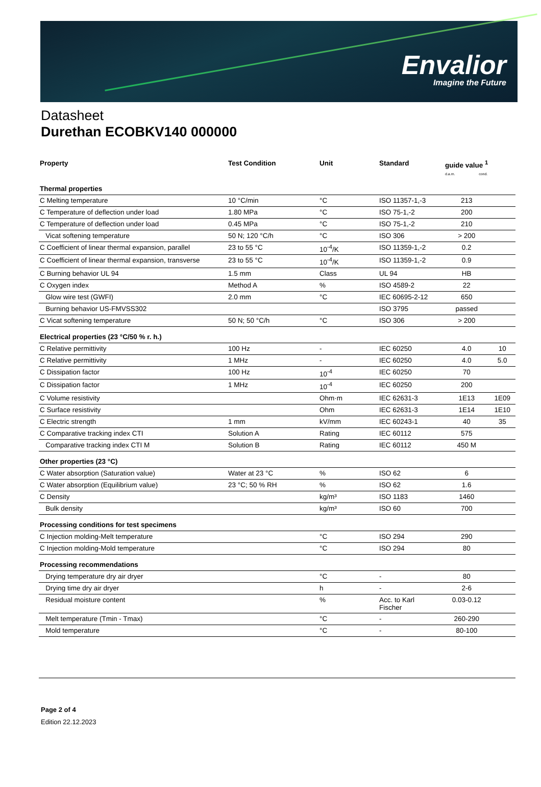Envalior
Imagine the Future
Datasheet
Durethan ECOBKV140 000000
| Property | Test Condition | Unit | Standard | guide value <sup>1</sup> d.a.m. cond. | |
| --- | --- | --- | --- | --- | --- |
| Thermal properties | | | | | |
| C Melting temperature | 10 °C/min | °C | ISO 11357-1,-3 | 213 | |
| C Temperature of deflection under load | 1.80 MPa | °C | ISO 75-1,-2 | 200 | |
| C Temperature of deflection under load | 0.45 MPa | °C | ISO 75-1,-2 | 210 | |
| Vicat softening temperature | 50 N; 120 °C/h | °C | ISO 306 | > 200 | |
| C Coefficient of linear thermal expansion, parallel | 23 to 55 °C | 10<sup>-4</sup>/K | ISO 11359-1,-2 | 0.2 | |
| C Coefficient of linear thermal expansion, transverse | 23 to 55 °C | 10<sup>-4</sup>/K | ISO 11359-1,-2 | 0.9 | |
| C Burning behavior UL 94 | 1.5 mm | Class | UL 94 | HB | |
| C Oxygen index | Method A | % | ISO 4589-2 | 22 | |
| Glow wire test (GWFI) | 2.0 mm | °C | IEC 60695-2-12 | 650 | |
| Burning behavior US-FMVSS302 | | | ISO 3795 | passed | |
| C Vicat softening temperature | 50 N; 50 °C/h | °C | ISO 306 | > 200 | |
| Electrical properties (23 °C/50 % r. h.) | | | | | |
| C Relative permittivity | 100 Hz | - | IEC 60250 | 4.0 | 10 |
| C Relative permittivity | 1 MHz | - | IEC 60250 | 4.0 | 5.0 |
| C Dissipation factor | 100 Hz | 10<sup>-4</sup> | IEC 60250 | 70 | |
| C Dissipation factor | 1 MHz | 10<sup>-4</sup> | IEC 60250 | 200 | |
| C Volume resistivity | | Ohm·m | IEC 62631-3 | 1E13 | 1E09 |
| C Surface resistivity | | Ohm | IEC 62631-3 | 1E14 | 1E10 |
| C Electric strength | 1 mm | kV/mm | IEC 60243-1 | 40 | 35 |
| C Comparative tracking index CTI | Solution A | Rating | IEC 60112 | 575 | |
| Comparative tracking index CTI M | Solution B | Rating | IEC 60112 | 450 M | |
| Other properties (23 °C) | | | | | |
| C Water absorption (Saturation value) | Water at 23 °C | % | ISO 62 | 6 | |
| C Water absorption (Equilibrium value) | 23 °C; 50 % RH | % | ISO 62 | 1.6 | |
| C Density | | kg/m³ | ISO 1183 | 1460 | |
| Bulk density | | kg/m³ | ISO 60 | 700 | |
| Processing conditions for test specimens | | | | | |
| C Injection molding-Melt temperature | | °C | ISO 294 | 290 | |
| C Injection molding-Mold temperature | | °C | ISO 294 | 80 | |
| Processing recommendations | | | | | |
| Drying temperature dry air dryer | | °C | - | 80 | |
| Drying time dry air dryer | | h | - | 2-6 | |
| Residual moisture content | | % | Acc. to Karl Fischer | 0.03-0.12 | |
| Melt temperature (Tmin - Tmax) | | °C | - | 260-290 | |
| Mold temperature | | °C | - | 80-100 | |
Page 2 of 4
Edition 22.12.2023